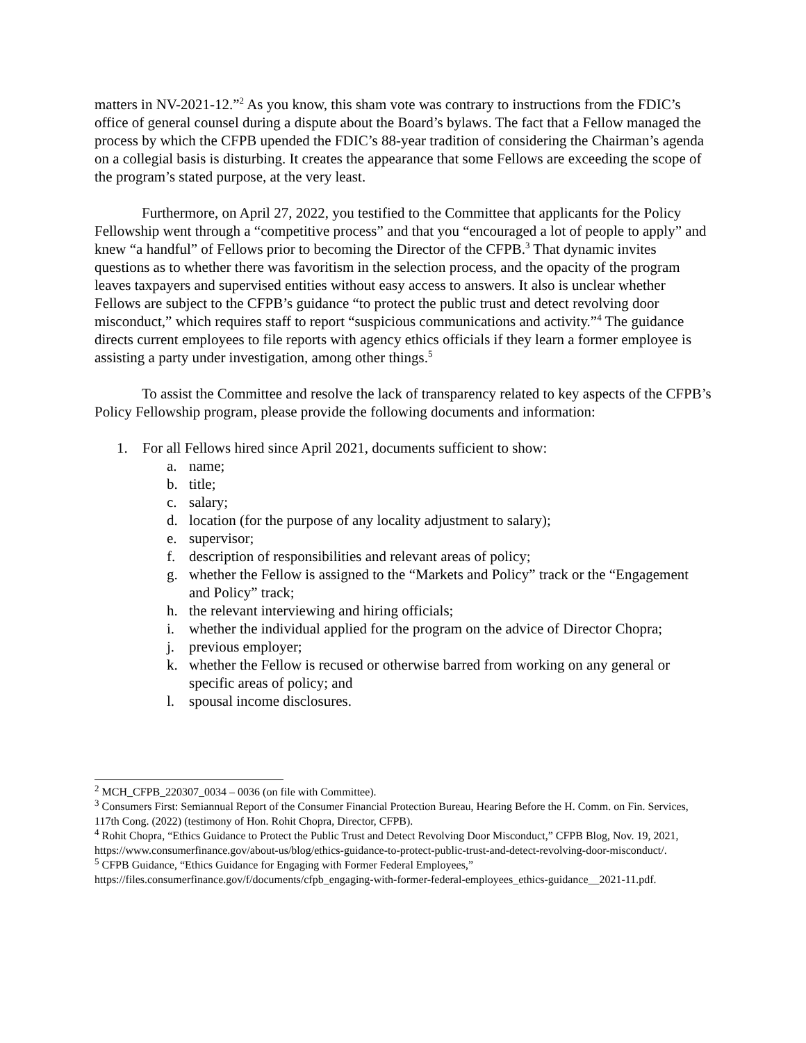matters in NV-2021-12.”<sup>2</sup> As you know, this sham vote was contrary to instructions from the FDIC’s office of general counsel during a dispute about the Board’s bylaws. The fact that a Fellow managed the process by which the CFPB upended the FDIC’s 88-year tradition of considering the Chairman’s agenda on a collegial basis is disturbing. It creates the appearance that some Fellows are exceeding the scope of the program’s stated purpose, at the very least.
Furthermore, on April 27, 2022, you testified to the Committee that applicants for the Policy Fellowship went through a “competitive process” and that you “encouraged a lot of people to apply” and knew “a handful” of Fellows prior to becoming the Director of the CFPB.<sup>3</sup> That dynamic invites questions as to whether there was favoritism in the selection process, and the opacity of the program leaves taxpayers and supervised entities without easy access to answers. It also is unclear whether Fellows are subject to the CFPB’s guidance “to protect the public trust and detect revolving door misconduct,” which requires staff to report “suspicious communications and activity.”<sup>4</sup> The guidance directs current employees to file reports with agency ethics officials if they learn a former employee is assisting a party under investigation, among other things.<sup>5</sup>
To assist the Committee and resolve the lack of transparency related to key aspects of the CFPB’s Policy Fellowship program, please provide the following documents and information:
1. For all Fellows hired since April 2021, documents sufficient to show:
a. name;
b. title;
c. salary;
d. location (for the purpose of any locality adjustment to salary);
e. supervisor;
f. description of responsibilities and relevant areas of policy;
g. whether the Fellow is assigned to the “Markets and Policy” track or the “Engagement and Policy” track;
h. the relevant interviewing and hiring officials;
i. whether the individual applied for the program on the advice of Director Chopra;
j. previous employer;
k. whether the Fellow is recused or otherwise barred from working on any general or specific areas of policy; and
l. spousal income disclosures.
<sup>2</sup> MCH_CFPB_220307_0034 – 0036 (on file with Committee).
<sup>3</sup> Consumers First: Semiannual Report of the Consumer Financial Protection Bureau, Hearing Before the H. Comm. on Fin. Services, 117th Cong. (2022) (testimony of Hon. Rohit Chopra, Director, CFPB).
<sup>4</sup> Rohit Chopra, “Ethics Guidance to Protect the Public Trust and Detect Revolving Door Misconduct,” CFPB Blog, Nov. 19, 2021, https://www.consumerfinance.gov/about-us/blog/ethics-guidance-to-protect-public-trust-and-detect-revolving-door-misconduct/.
<sup>5</sup> CFPB Guidance, “Ethics Guidance for Engaging with Former Federal Employees,” https://files.consumerfinance.gov/f/documents/cfpb_engaging-with-former-federal-employees_ethics-guidance__2021-11.pdf.